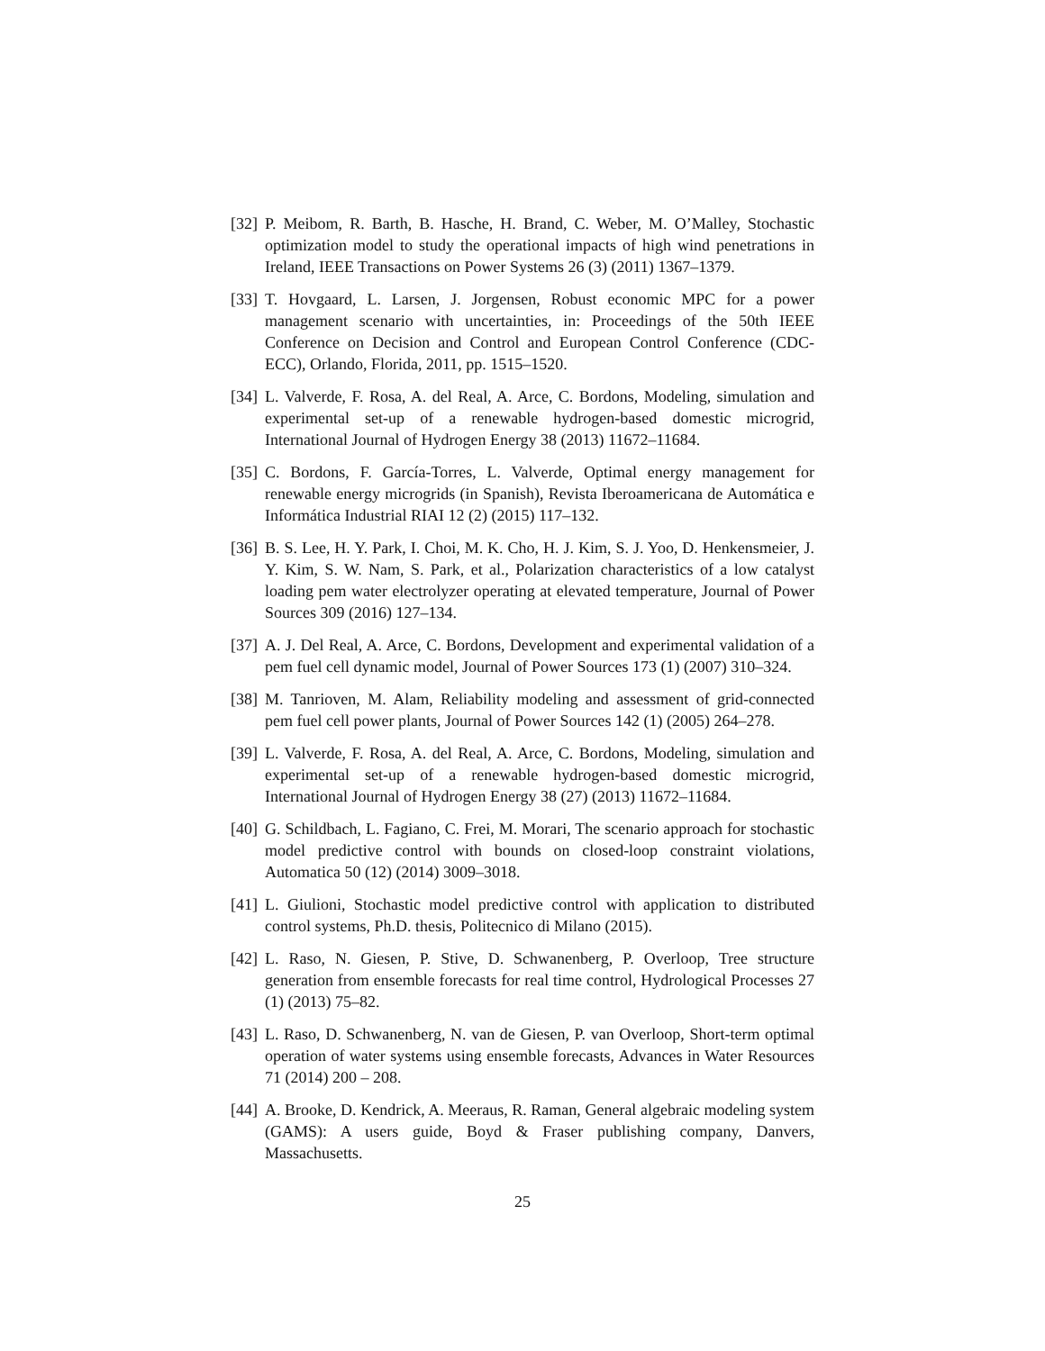[32]
P. Meibom, R. Barth, B. Hasche, H. Brand, C. Weber, M. O’Malley, Stochastic optimization model to study the operational impacts of high wind penetrations in Ireland, IEEE Transactions on Power Systems 26 (3) (2011) 1367–1379.
[33]
T. Hovgaard, L. Larsen, J. Jorgensen, Robust economic MPC for a power management scenario with uncertainties, in: Proceedings of the 50th IEEE Conference on Decision and Control and European Control Conference (CDC-ECC), Orlando, Florida, 2011, pp. 1515–1520.
[34]
L. Valverde, F. Rosa, A. del Real, A. Arce, C. Bordons, Modeling, simulation and experimental set-up of a renewable hydrogen-based domestic microgrid, International Journal of Hydrogen Energy 38 (2013) 11672–11684.
[35]
C. Bordons, F. García-Torres, L. Valverde, Optimal energy management for renewable energy microgrids (in Spanish), Revista Iberoamericana de Automática e Informática Industrial RIAI 12 (2) (2015) 117–132.
[36]
B. S. Lee, H. Y. Park, I. Choi, M. K. Cho, H. J. Kim, S. J. Yoo, D. Henkensmeier, J. Y. Kim, S. W. Nam, S. Park, et al., Polarization characteristics of a low catalyst loading pem water electrolyzer operating at elevated temperature, Journal of Power Sources 309 (2016) 127–134.
[37]
A. J. Del Real, A. Arce, C. Bordons, Development and experimental validation of a pem fuel cell dynamic model, Journal of Power Sources 173 (1) (2007) 310–324.
[38]
M. Tanrioven, M. Alam, Reliability modeling and assessment of grid-connected pem fuel cell power plants, Journal of Power Sources 142 (1) (2005) 264–278.
[39]
L. Valverde, F. Rosa, A. del Real, A. Arce, C. Bordons, Modeling, simulation and experimental set-up of a renewable hydrogen-based domestic microgrid, International Journal of Hydrogen Energy 38 (27) (2013) 11672–11684.
[40]
G. Schildbach, L. Fagiano, C. Frei, M. Morari, The scenario approach for stochastic model predictive control with bounds on closed-loop constraint violations, Automatica 50 (12) (2014) 3009–3018.
[41]
L. Giulioni, Stochastic model predictive control with application to distributed control systems, Ph.D. thesis, Politecnico di Milano (2015).
[42]
L. Raso, N. Giesen, P. Stive, D. Schwanenberg, P. Overloop, Tree structure generation from ensemble forecasts for real time control, Hydrological Processes 27 (1) (2013) 75–82.
[43]
L. Raso, D. Schwanenberg, N. van de Giesen, P. van Overloop, Short-term optimal operation of water systems using ensemble forecasts, Advances in Water Resources 71 (2014) 200 – 208.
[44]
A. Brooke, D. Kendrick, A. Meeraus, R. Raman, General algebraic modeling system (GAMS): A users guide, Boyd & Fraser publishing company, Danvers, Massachusetts.
25